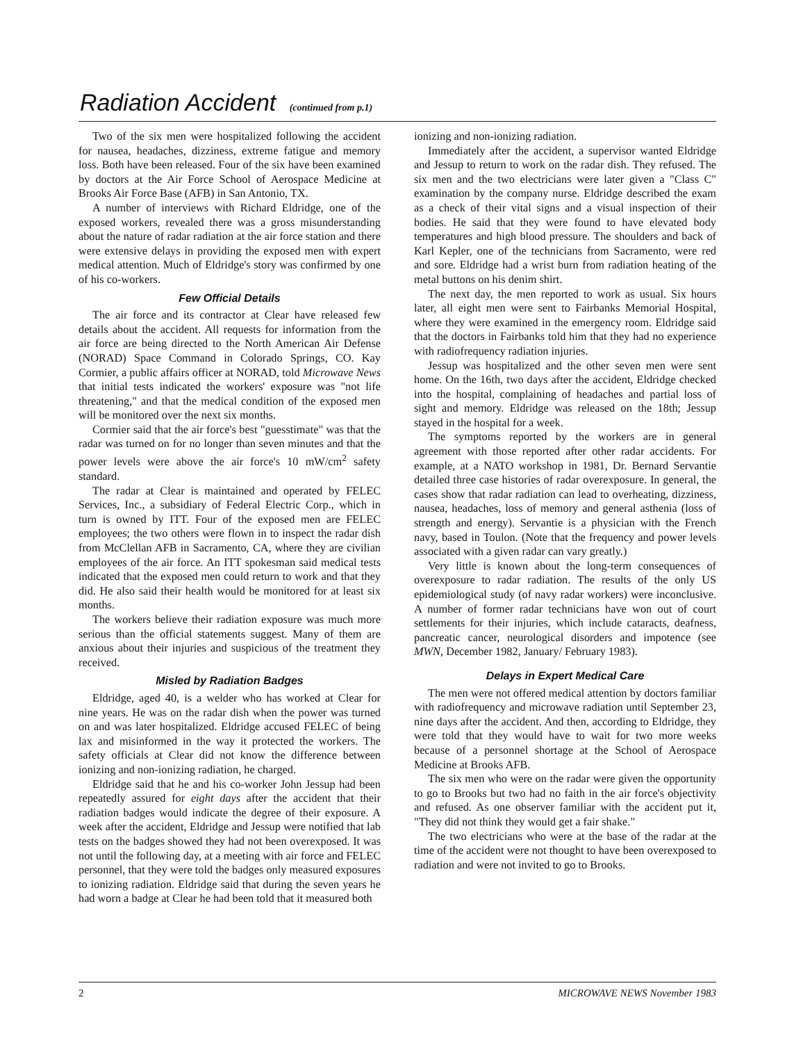Radiation Accident (continued from p.1)
Two of the six men were hospitalized following the accident for nausea, headaches, dizziness, extreme fatigue and memory loss. Both have been released. Four of the six have been examined by doctors at the Air Force School of Aerospace Medicine at Brooks Air Force Base (AFB) in San Antonio, TX.
A number of interviews with Richard Eldridge, one of the exposed workers, revealed there was a gross misunderstanding about the nature of radar radiation at the air force station and there were extensive delays in providing the exposed men with expert medical attention. Much of Eldridge's story was confirmed by one of his co-workers.
Few Official Details
The air force and its contractor at Clear have released few details about the accident. All requests for information from the air force are being directed to the North American Air Defense (NORAD) Space Command in Colorado Springs, CO. Kay Cormier, a public affairs officer at NORAD, told Microwave News that initial tests indicated the workers' exposure was "not life threatening," and that the medical condition of the exposed men will be monitored over the next six months.
Cormier said that the air force's best "guesstimate" was that the radar was turned on for no longer than seven minutes and that the power levels were above the air force's 10 mW/cm<sup>2</sup> safety standard.
The radar at Clear is maintained and operated by FELEC Services, Inc., a subsidiary of Federal Electric Corp., which in turn is owned by ITT. Four of the exposed men are FELEC employees; the two others were flown in to inspect the radar dish from McClellan AFB in Sacramento, CA, where they are civilian employees of the air force. An ITT spokesman said medical tests indicated that the exposed men could return to work and that they did. He also said their health would be monitored for at least six months.
The workers believe their radiation exposure was much more serious than the official statements suggest. Many of them are anxious about their injuries and suspicious of the treatment they received.
Misled by Radiation Badges
Eldridge, aged 40, is a welder who has worked at Clear for nine years. He was on the radar dish when the power was turned on and was later hospitalized. Eldridge accused FELEC of being lax and misinformed in the way it protected the workers. The safety officials at Clear did not know the difference between ionizing and non-ionizing radiation, he charged.
Eldridge said that he and his co-worker John Jessup had been repeatedly assured for eight days after the accident that their radiation badges would indicate the degree of their exposure. A week after the accident, Eldridge and Jessup were notified that lab tests on the badges showed they had not been overexposed. It was not until the following day, at a meeting with air force and FELEC personnel, that they were told the badges only measured exposures to ionizing radiation. Eldridge said that during the seven years he had worn a badge at Clear he had been told that it measured both
ionizing and non-ionizing radiation.
Immediately after the accident, a supervisor wanted Eldridge and Jessup to return to work on the radar dish. They refused. The six men and the two electricians were later given a "Class C" examination by the company nurse. Eldridge described the exam as a check of their vital signs and a visual inspection of their bodies. He said that they were found to have elevated body temperatures and high blood pressure. The shoulders and back of Karl Kepler, one of the technicians from Sacramento, were red and sore. Eldridge had a wrist burn from radiation heating of the metal buttons on his denim shirt.
The next day, the men reported to work as usual. Six hours later, all eight men were sent to Fairbanks Memorial Hospital, where they were examined in the emergency room. Eldridge said that the doctors in Fairbanks told him that they had no experience with radiofrequency radiation injuries.
Jessup was hospitalized and the other seven men were sent home. On the 16th, two days after the accident, Eldridge checked into the hospital, complaining of headaches and partial loss of sight and memory. Eldridge was released on the 18th; Jessup stayed in the hospital for a week.
The symptoms reported by the workers are in general agreement with those reported after other radar accidents. For example, at a NATO workshop in 1981, Dr. Bernard Servantie detailed three case histories of radar overexposure. In general, the cases show that radar radiation can lead to overheating, dizziness, nausea, headaches, loss of memory and general asthenia (loss of strength and energy). Servantie is a physician with the French navy, based in Toulon. (Note that the frequency and power levels associated with a given radar can vary greatly.)
Very little is known about the long-term consequences of overexposure to radar radiation. The results of the only US epidemiological study (of navy radar workers) were inconclusive. A number of former radar technicians have won out of court settlements for their injuries, which include cataracts, deafness, pancreatic cancer, neurological disorders and impotence (see MWN, December 1982, January/ February 1983).
Delays in Expert Medical Care
The men were not offered medical attention by doctors familiar with radiofrequency and microwave radiation until September 23, nine days after the accident. And then, according to Eldridge, they were told that they would have to wait for two more weeks because of a personnel shortage at the School of Aerospace Medicine at Brooks AFB.
The six men who were on the radar were given the opportunity to go to Brooks but two had no faith in the air force's objectivity and refused. As one observer familiar with the accident put it, "They did not think they would get a fair shake."
The two electricians who were at the base of the radar at the time of the accident were not thought to have been overexposed to radiation and were not invited to go to Brooks.
2 MICROWAVE NEWS November 1983